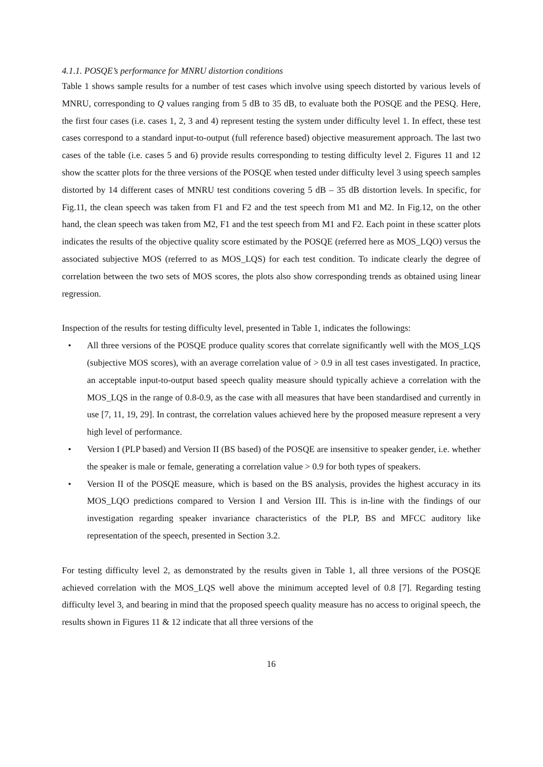4.1.1. POSQE’s performance for MNRU distortion conditions
Table 1 shows sample results for a number of test cases which involve using speech distorted by various levels of MNRU, corresponding to Q values ranging from 5 dB to 35 dB, to evaluate both the POSQE and the PESQ. Here, the first four cases (i.e. cases 1, 2, 3 and 4) represent testing the system under difficulty level 1. In effect, these test cases correspond to a standard input-to-output (full reference based) objective measurement approach. The last two cases of the table (i.e. cases 5 and 6) provide results corresponding to testing difficulty level 2. Figures 11 and 12 show the scatter plots for the three versions of the POSQE when tested under difficulty level 3 using speech samples distorted by 14 different cases of MNRU test conditions covering 5 dB – 35 dB distortion levels. In specific, for Fig.11, the clean speech was taken from F1 and F2 and the test speech from M1 and M2. In Fig.12, on the other hand, the clean speech was taken from M2, F1 and the test speech from M1 and F2. Each point in these scatter plots indicates the results of the objective quality score estimated by the POSQE (referred here as MOS_LQO) versus the associated subjective MOS (referred to as MOS_LQS) for each test condition. To indicate clearly the degree of correlation between the two sets of MOS scores, the plots also show corresponding trends as obtained using linear regression.
Inspection of the results for testing difficulty level, presented in Table 1, indicates the followings:
• All three versions of the POSQE produce quality scores that correlate significantly well with the MOS_LQS (subjective MOS scores), with an average correlation value of > 0.9 in all test cases investigated. In practice, an acceptable input-to-output based speech quality measure should typically achieve a correlation with the MOS_LQS in the range of 0.8-0.9, as the case with all measures that have been standardised and currently in use [7, 11, 19, 29]. In contrast, the correlation values achieved here by the proposed measure represent a very high level of performance.
• Version I (PLP based) and Version II (BS based) of the POSQE are insensitive to speaker gender, i.e. whether the speaker is male or female, generating a correlation value > 0.9 for both types of speakers.
• Version II of the POSQE measure, which is based on the BS analysis, provides the highest accuracy in its MOS_LQO predictions compared to Version I and Version III. This is in-line with the findings of our investigation regarding speaker invariance characteristics of the PLP, BS and MFCC auditory like representation of the speech, presented in Section 3.2.
For testing difficulty level 2, as demonstrated by the results given in Table 1, all three versions of the POSQE achieved correlation with the MOS_LQS well above the minimum accepted level of 0.8 [7]. Regarding testing difficulty level 3, and bearing in mind that the proposed speech quality measure has no access to original speech, the results shown in Figures 11 & 12 indicate that all three versions of the
16